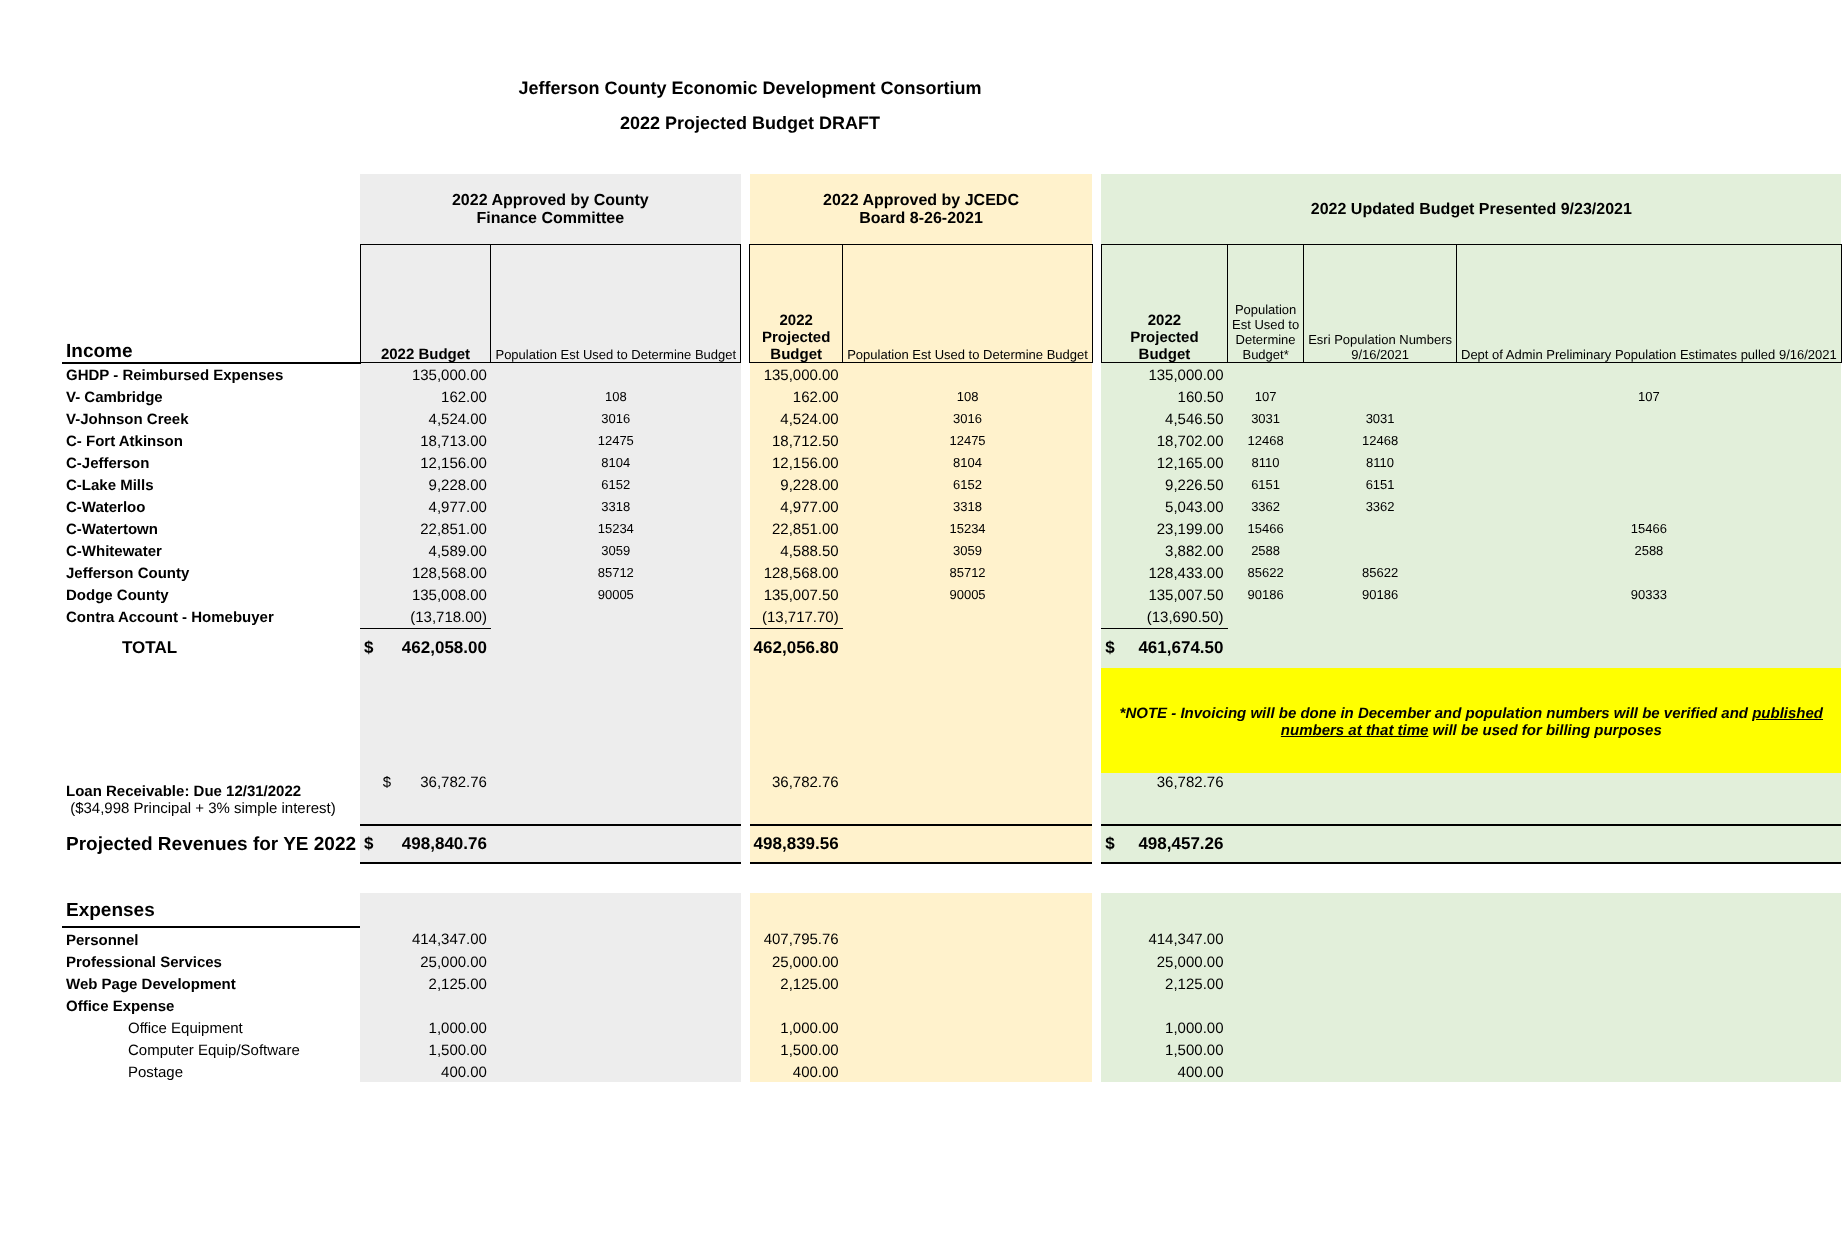Jefferson County Economic Development Consortium
2022 Projected Budget DRAFT
| | 2022 Approved by County Finance Committee | | | 2022 Approved by JCEDC Board 8-26-2021 | | | 2022 Updated Budget Presented 9/23/2021 | | | |
| Income | 2022 Budget | Population Est Used to Determine Budget | | 2022 Projected Budget | Population Est Used to Determine Budget | | 2022 Projected Budget | Population Est Used to Determine Budget* | Esri Population Numbers 9/16/2021 | Dept of Admin Preliminary Population Estimates pulled 9/16/2021 |
| GHDP - Reimbursed Expenses | 135,000.00 | | | 135,000.00 | | | 135,000.00 | | | |
| V- Cambridge | 162.00 | 108 | | 162.00 | 108 | | 160.50 | 107 | | 107 |
| V-Johnson Creek | 4,524.00 | 3016 | | 4,524.00 | 3016 | | 4,546.50 | 3031 | 3031 | |
| C- Fort Atkinson | 18,713.00 | 12475 | | 18,712.50 | 12475 | | 18,702.00 | 12468 | 12468 | |
| C-Jefferson | 12,156.00 | 8104 | | 12,156.00 | 8104 | | 12,165.00 | 8110 | 8110 | |
| C-Lake Mills | 9,228.00 | 6152 | | 9,228.00 | 6152 | | 9,226.50 | 6151 | 6151 | |
| C-Waterloo | 4,977.00 | 3318 | | 4,977.00 | 3318 | | 5,043.00 | 3362 | 3362 | |
| C-Watertown | 22,851.00 | 15234 | | 22,851.00 | 15234 | | 23,199.00 | 15466 | | 15466 |
| C-Whitewater | 4,589.00 | 3059 | | 4,588.50 | 3059 | | 3,882.00 | 2588 | | 2588 |
| Jefferson County | 128,568.00 | 85712 | | 128,568.00 | 85712 | | 128,433.00 | 85622 | 85622 | |
| Dodge County | 135,008.00 | 90005 | | 135,007.50 | 90005 | | 135,007.50 | 90186 | 90186 | 90333 |
| Contra Account - Homebuyer | (13,718.00) | | | (13,717.70) | | | (13,690.50) | | | |
| TOTAL | $ 462,058.00 | | | 462,056.80 | | | $ 461,674.50 | | | |
| | | | | | | | *NOTE - Invoicing will be done in December and population numbers will be verified and published numbers at that time will be used for billing purposes | | | |
| Loan Receivable: Due 12/31/2022 ($34,998 Principal + 3% simple interest) | $ 36,782.76 | | | 36,782.76 | | | 36,782.76 | | | |
| Projected Revenues for YE 2022 | $ 498,840.76 | | | 498,839.56 | | | $ 498,457.26 | | | |
| Expenses | | | | | | | | | | |
| Personnel | 414,347.00 | | | 407,795.76 | | | 414,347.00 | | | |
| Professional Services | 25,000.00 | | | 25,000.00 | | | 25,000.00 | | | |
| Web Page Development | 2,125.00 | | | 2,125.00 | | | 2,125.00 | | | |
| Office Expense | | | | | | | | | | |
| Office Equipment | 1,000.00 | | | 1,000.00 | | | 1,000.00 | | | |
| Computer Equip/Software | 1,500.00 | | | 1,500.00 | | | 1,500.00 | | | |
| Postage | 400.00 | | | 400.00 | | | 400.00 | | | |